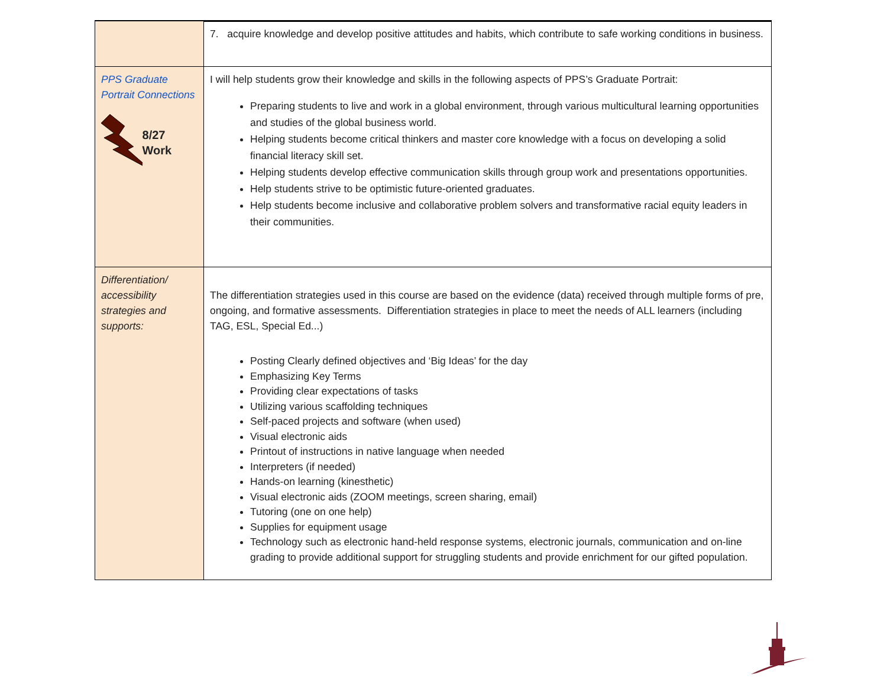| | 7. acquire knowledge and develop positive attitudes and habits, which contribute to safe working conditions in business. |
| PPS Graduate Portrait Connections 8/27 Work | I will help students grow their knowledge and skills in the following aspects of PPS’s Graduate Portrait: Preparing students to live and work in a global environment, through various multicultural learning opportunities and studies of the global business world. Helping students become critical thinkers and master core knowledge with a focus on developing a solid financial literacy skill set. Helping students develop effective communication skills through group work and presentations opportunities. Help students strive to be optimistic future-oriented graduates. Help students become inclusive and collaborative problem solvers and transformative racial equity leaders in their communities. |
| Differentiation/ accessibility strategies and supports: | The differentiation strategies used in this course are based on the evidence (data) received through multiple forms of pre, ongoing, and formative assessments. Differentiation strategies in place to meet the needs of ALL learners (including TAG, ESL, Special Ed...) Posting Clearly defined objectives and ‘Big Ideas’ for the day Emphasizing Key Terms Providing clear expectations of tasks Utilizing various scaffolding techniques Self-paced projects and software (when used) Visual electronic aids Printout of instructions in native language when needed Interpreters (if needed) Hands-on learning (kinesthetic) Visual electronic aids (ZOOM meetings, screen sharing, email) Tutoring (one on one help) Supplies for equipment usage Technology such as electronic hand-held response systems, electronic journals, communication and on-line grading to provide additional support for struggling students and provide enrichment for our gifted population. |